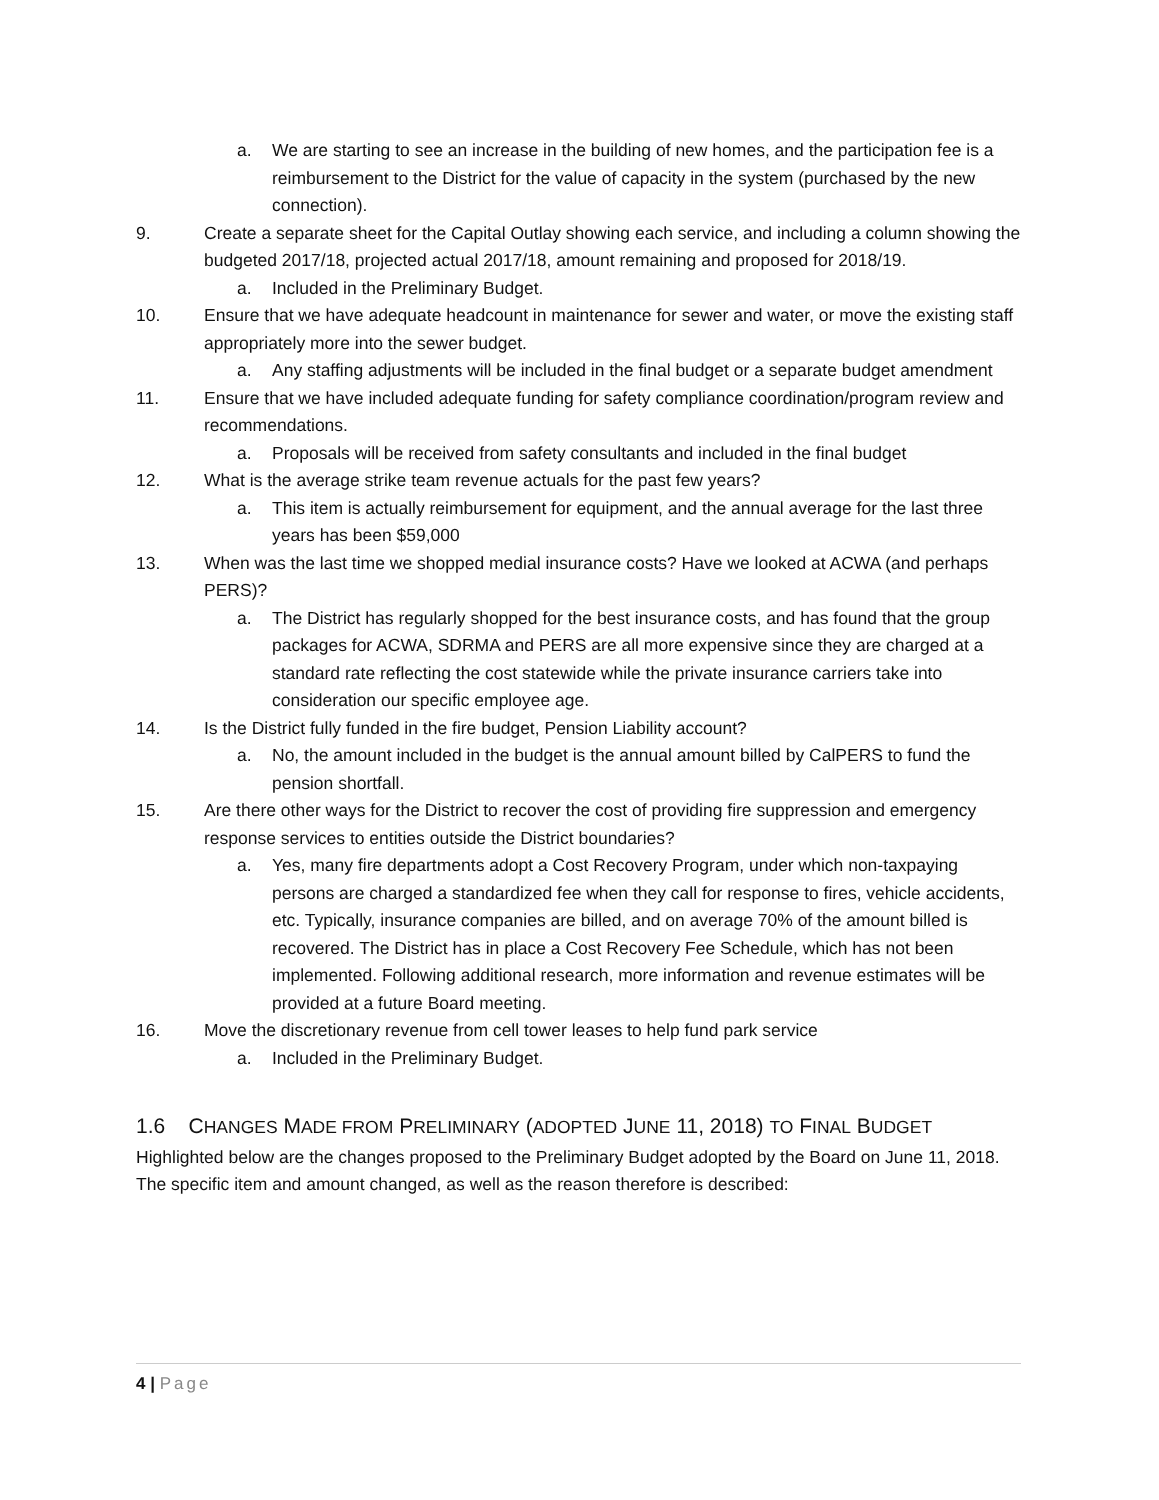a. We are starting to see an increase in the building of new homes, and the participation fee is a reimbursement to the District for the value of capacity in the system (purchased by the new connection).
9. Create a separate sheet for the Capital Outlay showing each service, and including a column showing the budgeted 2017/18, projected actual 2017/18, amount remaining and proposed for 2018/19.
a. Included in the Preliminary Budget.
10. Ensure that we have adequate headcount in maintenance for sewer and water, or move the existing staff appropriately more into the sewer budget.
a. Any staffing adjustments will be included in the final budget or a separate budget amendment
11. Ensure that we have included adequate funding for safety compliance coordination/program review and recommendations.
a. Proposals will be received from safety consultants and included in the final budget
12. What is the average strike team revenue actuals for the past few years?
a. This item is actually reimbursement for equipment, and the annual average for the last three years has been $59,000
13. When was the last time we shopped medial insurance costs? Have we looked at ACWA (and perhaps PERS)?
a. The District has regularly shopped for the best insurance costs, and has found that the group packages for ACWA, SDRMA and PERS are all more expensive since they are charged at a standard rate reflecting the cost statewide while the private insurance carriers take into consideration our specific employee age.
14. Is the District fully funded in the fire budget, Pension Liability account?
a. No, the amount included in the budget is the annual amount billed by CalPERS to fund the pension shortfall.
15. Are there other ways for the District to recover the cost of providing fire suppression and emergency response services to entities outside the District boundaries?
a. Yes, many fire departments adopt a Cost Recovery Program, under which non-taxpaying persons are charged a standardized fee when they call for response to fires, vehicle accidents, etc. Typically, insurance companies are billed, and on average 70% of the amount billed is recovered. The District has in place a Cost Recovery Fee Schedule, which has not been implemented. Following additional research, more information and revenue estimates will be provided at a future Board meeting.
16. Move the discretionary revenue from cell tower leases to help fund park service
a. Included in the Preliminary Budget.
1.6 CHANGES MADE FROM PRELIMINARY (ADOPTED JUNE 11, 2018) TO FINAL BUDGET
Highlighted below are the changes proposed to the Preliminary Budget adopted by the Board on June 11, 2018. The specific item and amount changed, as well as the reason therefore is described:
4 | Page